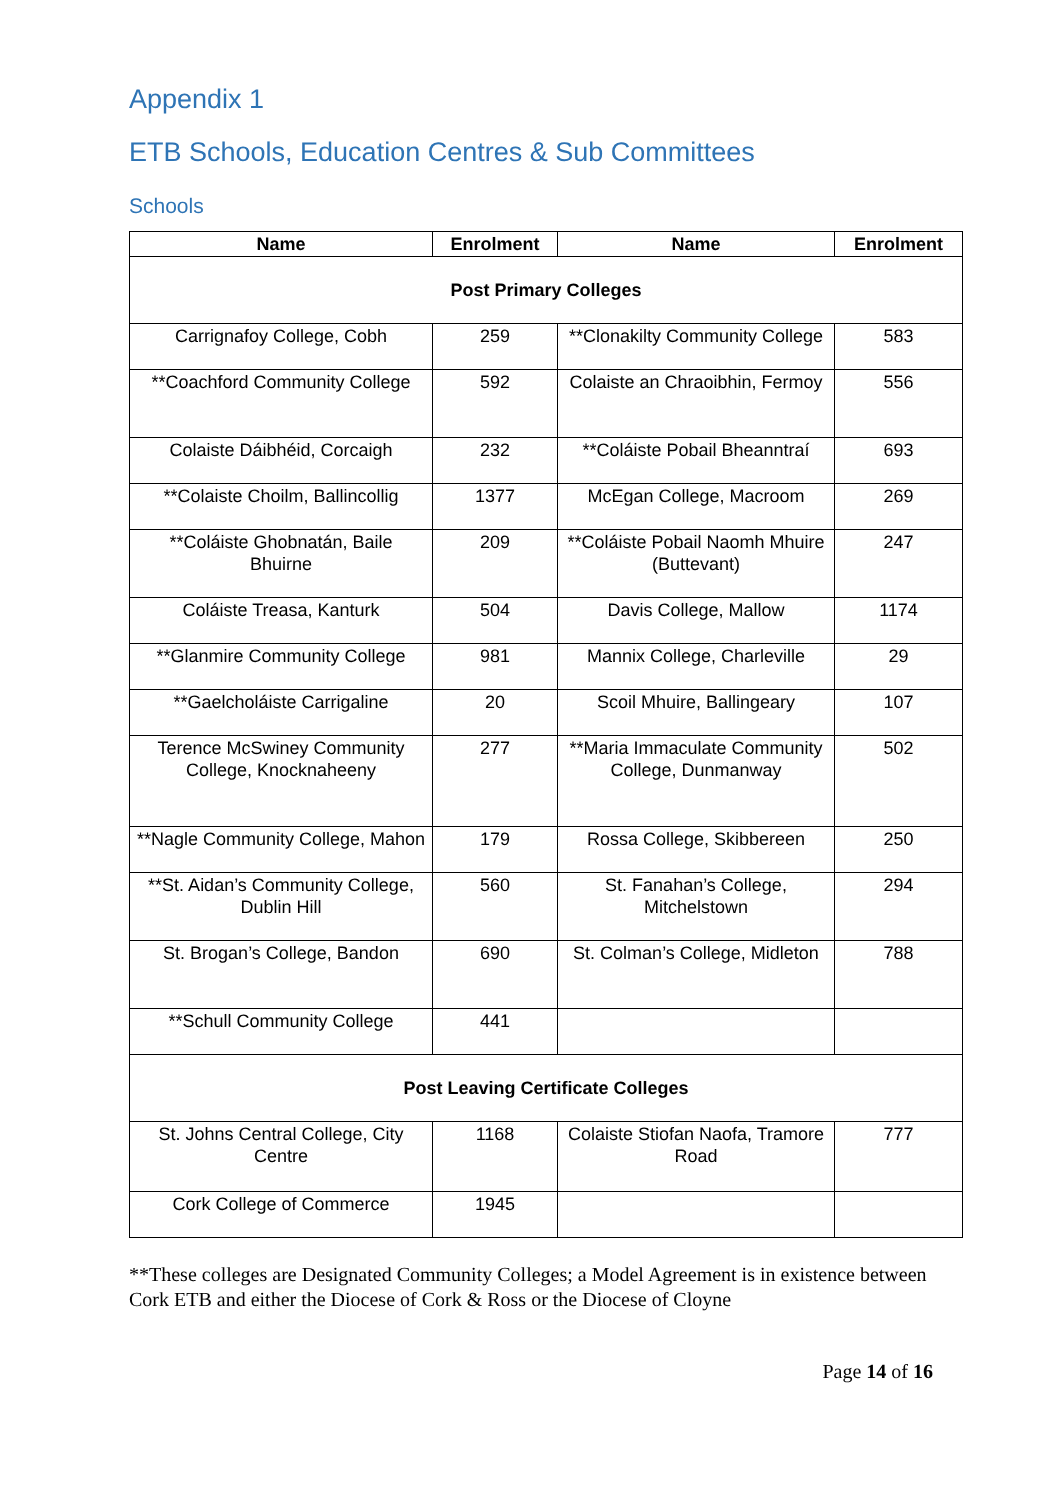Appendix 1
ETB Schools, Education Centres & Sub Committees
Schools
| Name | Enrolment | Name | Enrolment |
| --- | --- | --- | --- |
| Post Primary Colleges | | | |
| Carrignafoy College, Cobh | 259 | **Clonakilty Community College | 583 |
| **Coachford Community College | 592 | Colaiste an Chraoibhin, Fermoy | 556 |
| Colaiste Dáibhéid, Corcaigh | 232 | **Coláiste Pobail Bheanntraí | 693 |
| **Colaiste Choilm, Ballincollig | 1377 | McEgan College, Macroom | 269 |
| **Coláiste Ghobnatán, Baile Bhuirne | 209 | **Coláiste Pobail Naomh Mhuire (Buttevant) | 247 |
| Coláiste Treasa, Kanturk | 504 | Davis College, Mallow | 1174 |
| **Glanmire Community College | 981 | Mannix College, Charleville | 29 |
| **Gaelcholáiste Carrigaline | 20 | Scoil Mhuire, Ballingeary | 107 |
| Terence McSwiney Community College, Knocknaheeny | 277 | **Maria Immaculate Community College, Dunmanway | 502 |
| **Nagle Community College, Mahon | 179 | Rossa College, Skibbereen | 250 |
| **St. Aidan’s Community College, Dublin Hill | 560 | St. Fanahan’s College, Mitchelstown | 294 |
| St. Brogan’s College, Bandon | 690 | St. Colman’s College, Midleton | 788 |
| **Schull Community College | 441 | | |
| Post Leaving Certificate Colleges | | | |
| St. Johns Central College, City Centre | 1168 | Colaiste Stiofan Naofa, Tramore Road | 777 |
| Cork College of Commerce | 1945 | | |
**These colleges are Designated Community Colleges; a Model Agreement is in existence between Cork ETB and either the Diocese of Cork & Ross or the Diocese of Cloyne
Page 14 of 16